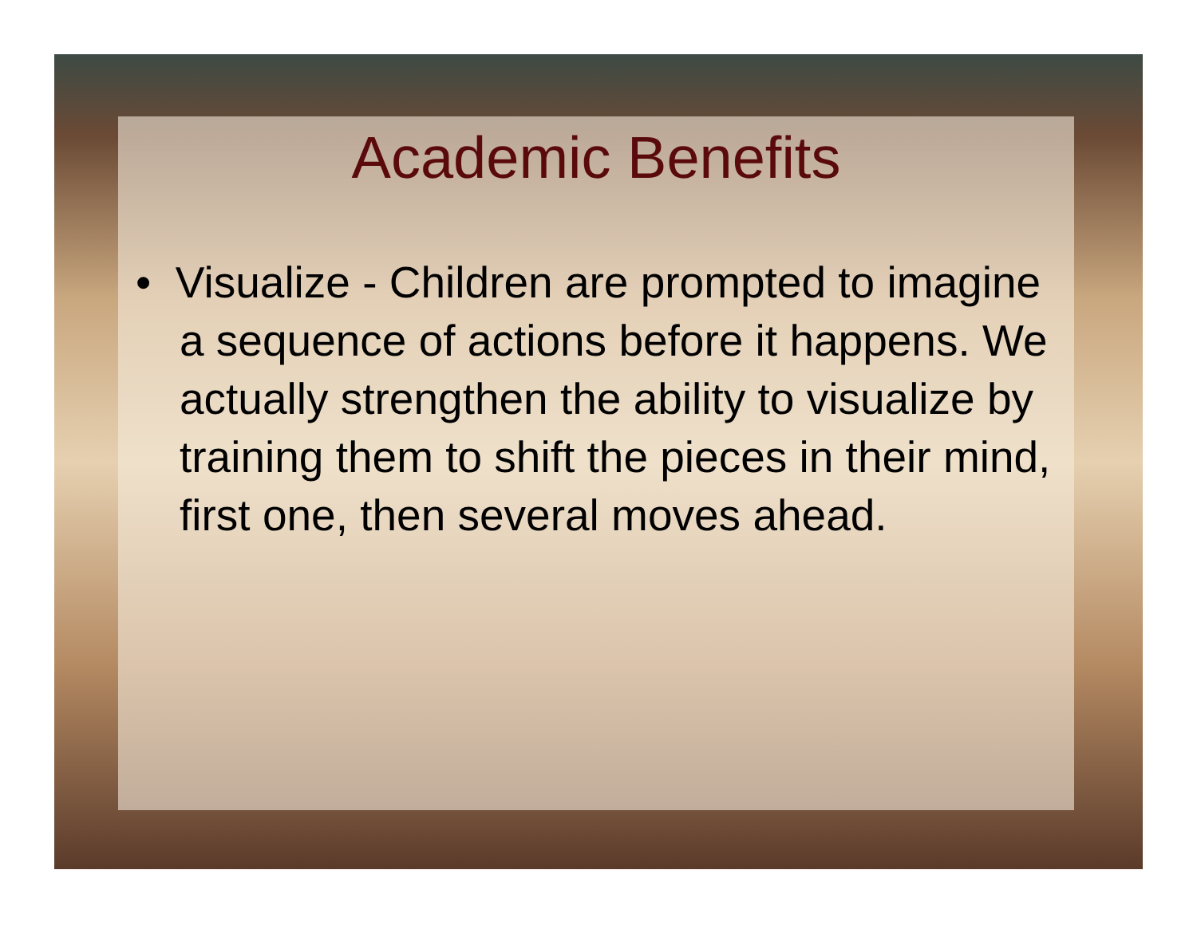Academic Benefits
• Visualize - Children are prompted to imagine a sequence of actions before it happens. We actually strengthen the ability to visualize by training them to shift the pieces in their mind, first one, then several moves ahead.